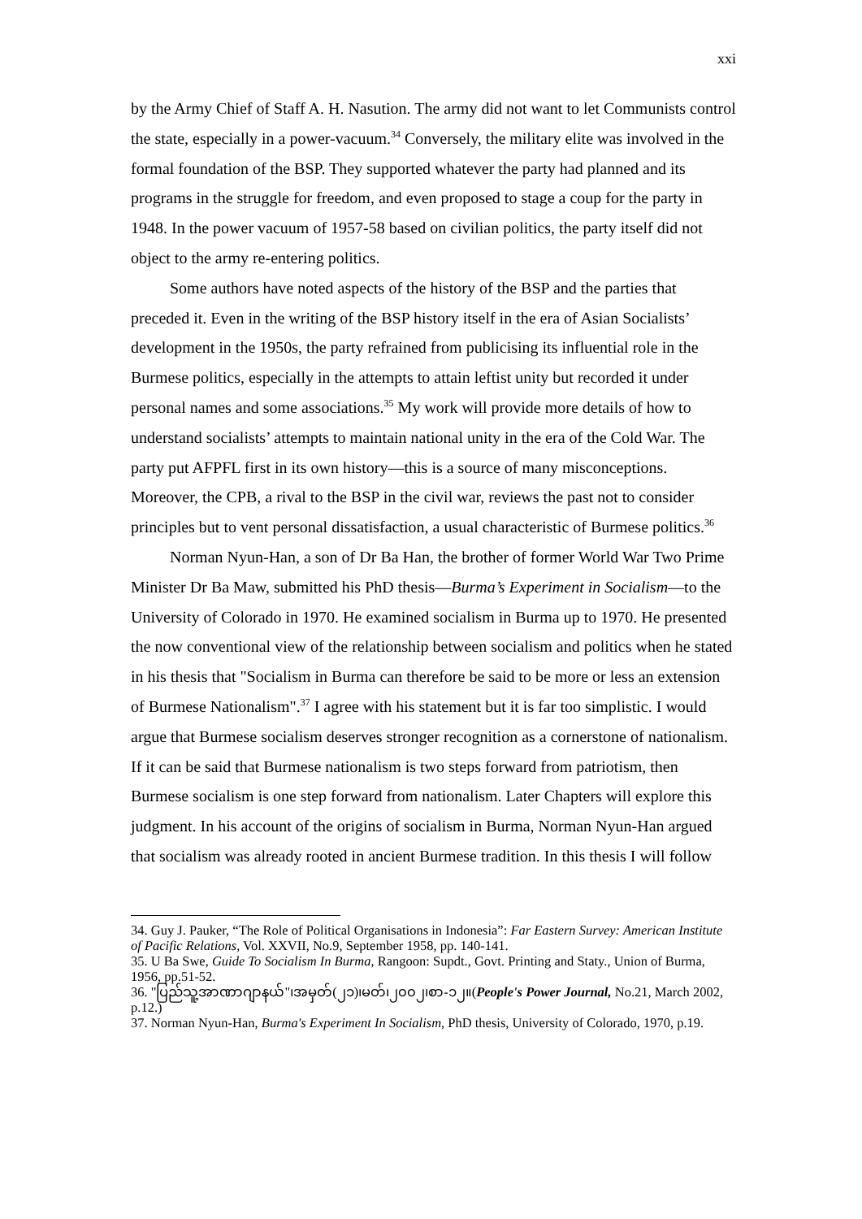xxi
by the Army Chief of Staff A. H. Nasution. The army did not want to let Communists control the state, especially in a power-vacuum.<sup>34</sup> Conversely, the military elite was involved in the formal foundation of the BSP. They supported whatever the party had planned and its programs in the struggle for freedom, and even proposed to stage a coup for the party in 1948. In the power vacuum of 1957-58 based on civilian politics, the party itself did not object to the army re-entering politics.
Some authors have noted aspects of the history of the BSP and the parties that preceded it. Even in the writing of the BSP history itself in the era of Asian Socialists’ development in the 1950s, the party refrained from publicising its influential role in the Burmese politics, especially in the attempts to attain leftist unity but recorded it under personal names and some associations.<sup>35</sup> My work will provide more details of how to understand socialists’ attempts to maintain national unity in the era of the Cold War. The party put AFPFL first in its own history—this is a source of many misconceptions. Moreover, the CPB, a rival to the BSP in the civil war, reviews the past not to consider principles but to vent personal dissatisfaction, a usual characteristic of Burmese politics.<sup>36</sup>
Norman Nyun-Han, a son of Dr Ba Han, the brother of former World War Two Prime Minister Dr Ba Maw, submitted his PhD thesis—Burma’s Experiment in Socialism—to the University of Colorado in 1970. He examined socialism in Burma up to 1970. He presented the now conventional view of the relationship between socialism and politics when he stated in his thesis that "Socialism in Burma can therefore be said to be more or less an extension of Burmese Nationalism".<sup>37</sup> I agree with his statement but it is far too simplistic. I would argue that Burmese socialism deserves stronger recognition as a cornerstone of nationalism. If it can be said that Burmese nationalism is two steps forward from patriotism, then Burmese socialism is one step forward from nationalism. Later Chapters will explore this judgment. In his account of the origins of socialism in Burma, Norman Nyun-Han argued that socialism was already rooted in ancient Burmese tradition. In this thesis I will follow
34. Guy J. Pauker, “The Role of Political Organisations in Indonesia”: Far Eastern Survey: American Institute of Pacific Relations, Vol. XXVII, No.9, September 1958, pp. 140-141.
35. U Ba Swe, Guide To Socialism In Burma, Rangoon: Supdt., Govt. Printing and Staty., Union of Burma, 1956, pp.51-52.
36. "ပြည်သူ့အာဏာဂျာနယ်"၊အမှတ်(၂၁)၊မတ်၊၂၀၀၂၊စာ-၁၂။(People's Power Journal, No.21, March 2002, p.12.)
37. Norman Nyun-Han, Burma's Experiment In Socialism, PhD thesis, University of Colorado, 1970, p.19.